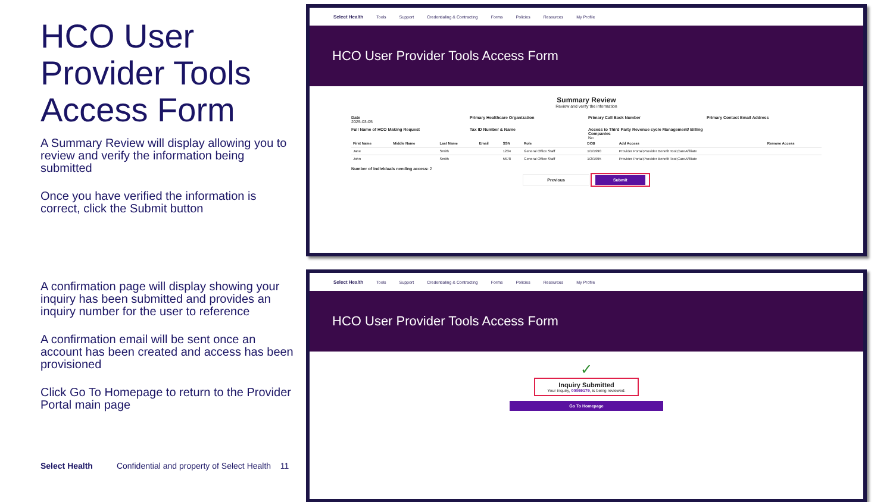HCO User Provider Tools Access Form
A Summary Review will display allowing you to review and verify the information being submitted
Once you have verified the information is correct, click the Submit button
A confirmation page will display showing your inquiry has been submitted and provides an inquiry number for the user to reference
A confirmation email will be sent once an account has been created and access has been provisioned
Click Go To Homepage to return to the Provider Portal main page
Select Health Tools Support Credentialing & Contracting Forms Policies Resources My Profile
HCO User Provider Tools Access Form
Summary Review
Review and verify the information
Date
2025-03-05
Primary Healthcare Organization
Primary Call Back Number
Primary Contact Email Address
Full Name of HCO Making Request
Tax ID Number & Name
Access to Third Party Revenue cycle Management/ Billing Companies
No
| First Name | Middle Name | Last Name | Email | SSN | Role | DOB | Add Access | Remove Access |
| --- | --- | --- | --- | --- | --- | --- | --- | --- |
| Jane | | Smith | | 1234 | General Office Staff | 1/1/1990 | Provider Portal;Provider Benefit Tool;CareAffiliate | |
| John | | Smith | | 5678 | General Office Staff | 1/2/1995 | Provider Portal;Provider Benefit Tool;CareAffiliate | |
Number of individuals needing access: 2
Previous Submit
Select Health Tools Support Credentialing & Contracting Forms Policies Resources My Profile
HCO User Provider Tools Access Form
✓
Inquiry Submitted
Your inquiry, 00069179, is being reviewed.
Go To Homepage
Select Health Confidential and property of Select Health 11